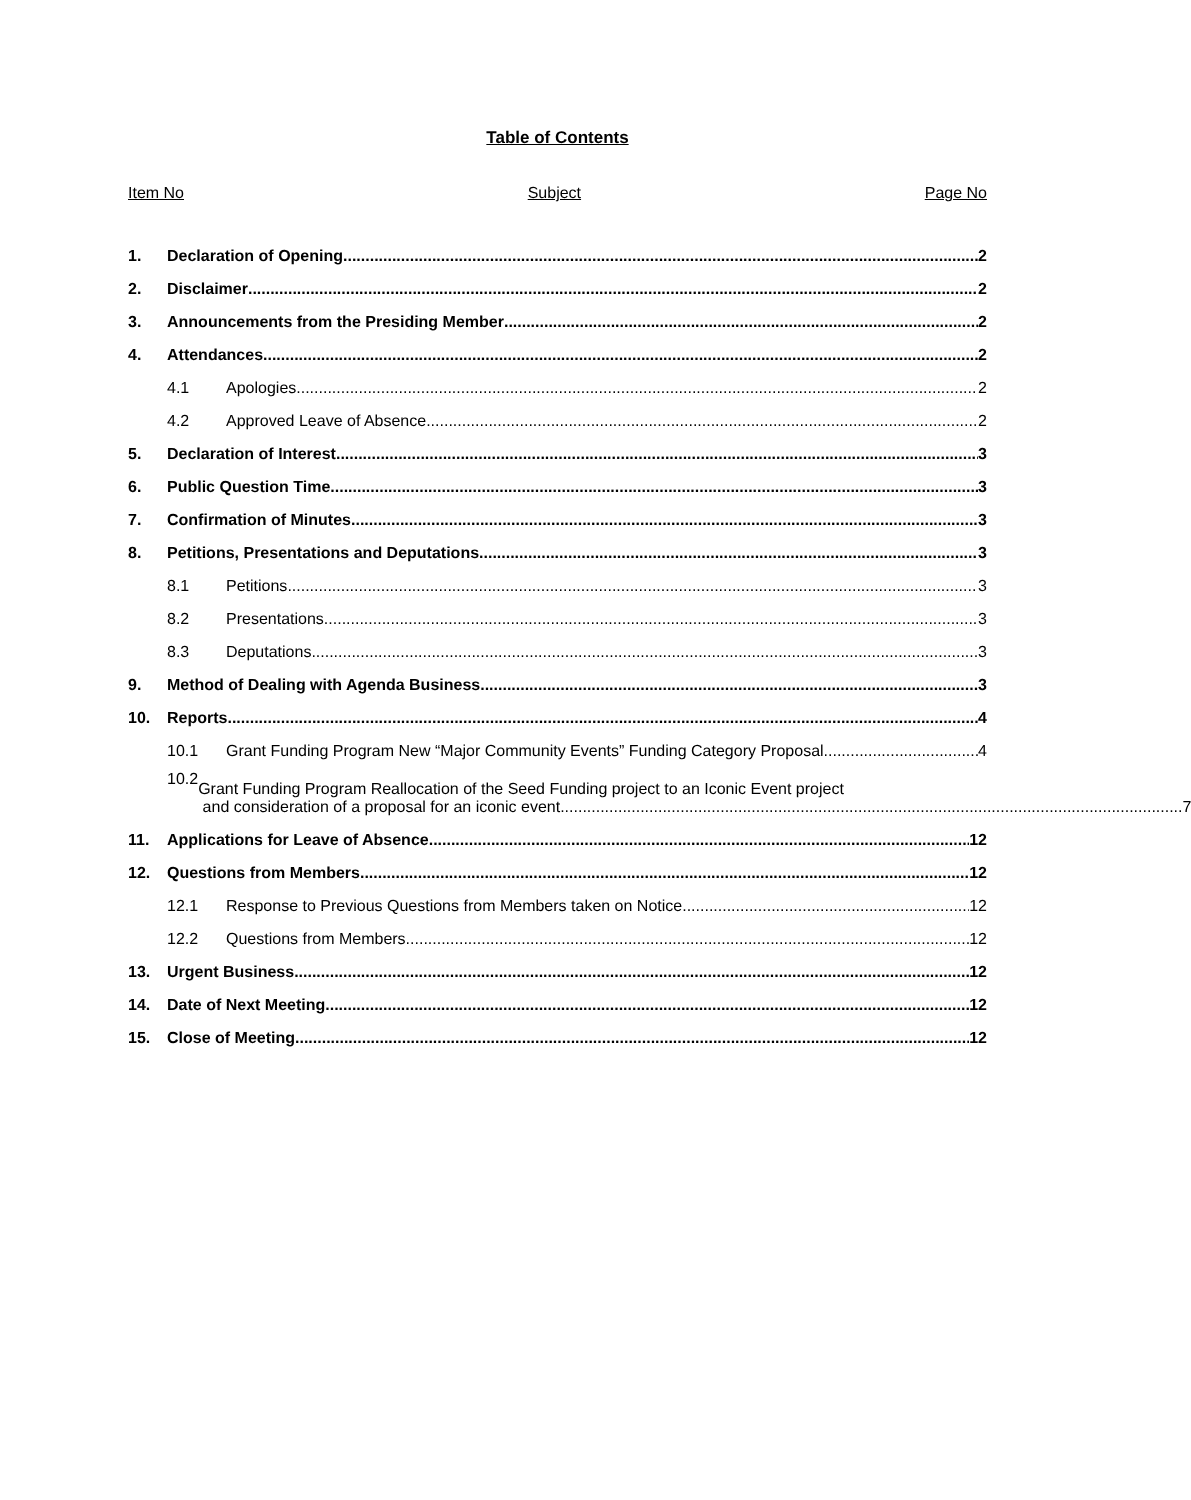Table of Contents
Item No Subject Page No
1.
Declaration of Opening 2
2.
Disclaimer 2
3.
Announcements from the Presiding Member 2
4.
Attendances 2
4.1
Apologies 2
4.2
Approved Leave of Absence 2
5.
Declaration of Interest 3
6.
Public Question Time 3
7.
Confirmation of Minutes 3
8.
Petitions, Presentations and Deputations 3
8.1
Petitions 3
8.2
Presentations 3
8.3
Deputations 3
9.
Method of Dealing with Agenda Business 3
10.
Reports 4
10.1
Grant Funding Program New “Major Community Events” Funding Category Proposal 4
10.2
Grant Funding Program Reallocation of the Seed Funding project to an Iconic Event project
and consideration of a proposal for an iconic event 7
11.
Applications for Leave of Absence 12
12.
Questions from Members 12
12.1
Response to Previous Questions from Members taken on Notice 12
12.2
Questions from Members 12
13.
Urgent Business 12
14.
Date of Next Meeting 12
15.
Close of Meeting 12